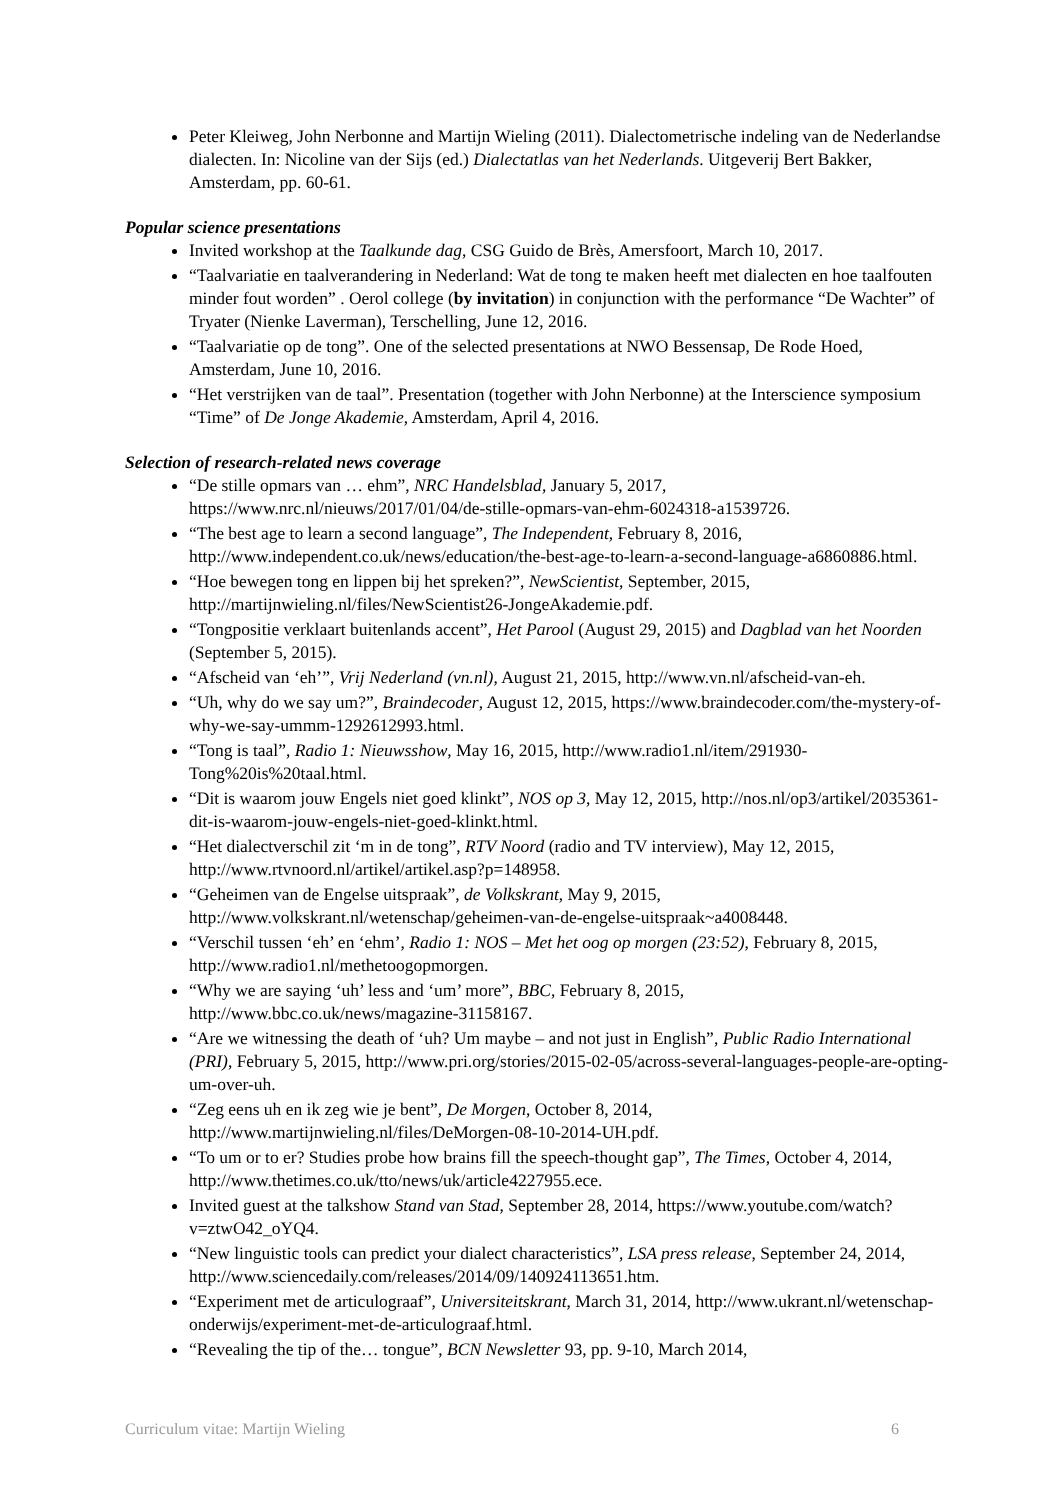Peter Kleiweg, John Nerbonne and Martijn Wieling (2011). Dialectometrische indeling van de Nederlandse dialecten. In: Nicoline van der Sijs (ed.) Dialectatlas van het Nederlands. Uitgeverij Bert Bakker, Amsterdam, pp. 60-61.
Popular science presentations
Invited workshop at the Taalkunde dag, CSG Guido de Brès, Amersfoort, March 10, 2017.
“Taalvariatie en taalverandering in Nederland: Wat de tong te maken heeft met dialecten en hoe taalfouten minder fout worden” . Oerol college (by invitation) in conjunction with the performance “De Wachter” of Tryater (Nienke Laverman), Terschelling, June 12, 2016.
“Taalvariatie op de tong”. One of the selected presentations at NWO Bessensap, De Rode Hoed, Amsterdam, June 10, 2016.
“Het verstrijken van de taal”. Presentation (together with John Nerbonne) at the Interscience symposium “Time” of De Jonge Akademie, Amsterdam, April 4, 2016.
Selection of research-related news coverage
“De stille opmars van … ehm”, NRC Handelsblad, January 5, 2017, https://www.nrc.nl/nieuws/2017/01/04/de-stille-opmars-van-ehm-6024318-a1539726.
“The best age to learn a second language”, The Independent, February 8, 2016, http://www.independent.co.uk/news/education/the-best-age-to-learn-a-second-language-a6860886.html.
“Hoe bewegen tong en lippen bij het spreken?”, NewScientist, September, 2015, http://martijnwieling.nl/files/NewScientist26-JongeAkademie.pdf.
“Tongpositie verklaart buitenlands accent”, Het Parool (August 29, 2015) and Dagblad van het Noorden (September 5, 2015).
“Afscheid van ‘eh’”, Vrij Nederland (vn.nl), August 21, 2015, http://www.vn.nl/afscheid-van-eh.
“Uh, why do we say um?”, Braindecoder, August 12, 2015, https://www.braindecoder.com/the-mystery-of-why-we-say-ummm-1292612993.html.
“Tong is taal”, Radio 1: Nieuwsshow, May 16, 2015, http://www.radio1.nl/item/291930-Tong%20is%20taal.html.
“Dit is waarom jouw Engels niet goed klinkt”, NOS op 3, May 12, 2015, http://nos.nl/op3/artikel/2035361-dit-is-waarom-jouw-engels-niet-goed-klinkt.html.
“Het dialectverschil zit ‘m in de tong”, RTV Noord (radio and TV interview), May 12, 2015, http://www.rtvnoord.nl/artikel/artikel.asp?p=148958.
“Geheimen van de Engelse uitspraak”, de Volkskrant, May 9, 2015, http://www.volkskrant.nl/wetenschap/geheimen-van-de-engelse-uitspraak~a4008448.
“Verschil tussen ‘eh’ en ‘ehm’, Radio 1: NOS – Met het oog op morgen (23:52), February 8, 2015, http://www.radio1.nl/methetoogopmorgen.
“Why we are saying ‘uh’ less and ‘um’ more”, BBC, February 8, 2015, http://www.bbc.co.uk/news/magazine-31158167.
“Are we witnessing the death of ‘uh? Um maybe – and not just in English”, Public Radio International (PRI), February 5, 2015, http://www.pri.org/stories/2015-02-05/across-several-languages-people-are-opting-um-over-uh.
“Zeg eens uh en ik zeg wie je bent”, De Morgen, October 8, 2014, http://www.martijnwieling.nl/files/DeMorgen-08-10-2014-UH.pdf.
“To um or to er? Studies probe how brains fill the speech-thought gap”, The Times, October 4, 2014, http://www.thetimes.co.uk/tto/news/uk/article4227955.ece.
Invited guest at the talkshow Stand van Stad, September 28, 2014, https://www.youtube.com/watch?v=ztwO42_oYQ4.
“New linguistic tools can predict your dialect characteristics”, LSA press release, September 24, 2014, http://www.sciencedaily.com/releases/2014/09/140924113651.htm.
“Experiment met de articulograaf”, Universiteitskrant, March 31, 2014, http://www.ukrant.nl/wetenschap-onderwijs/experiment-met-de-articulograaf.html.
“Revealing the tip of the… tongue”, BCN Newsletter 93, pp. 9-10, March 2014,
Curriculum vitae: Martijn Wieling 6